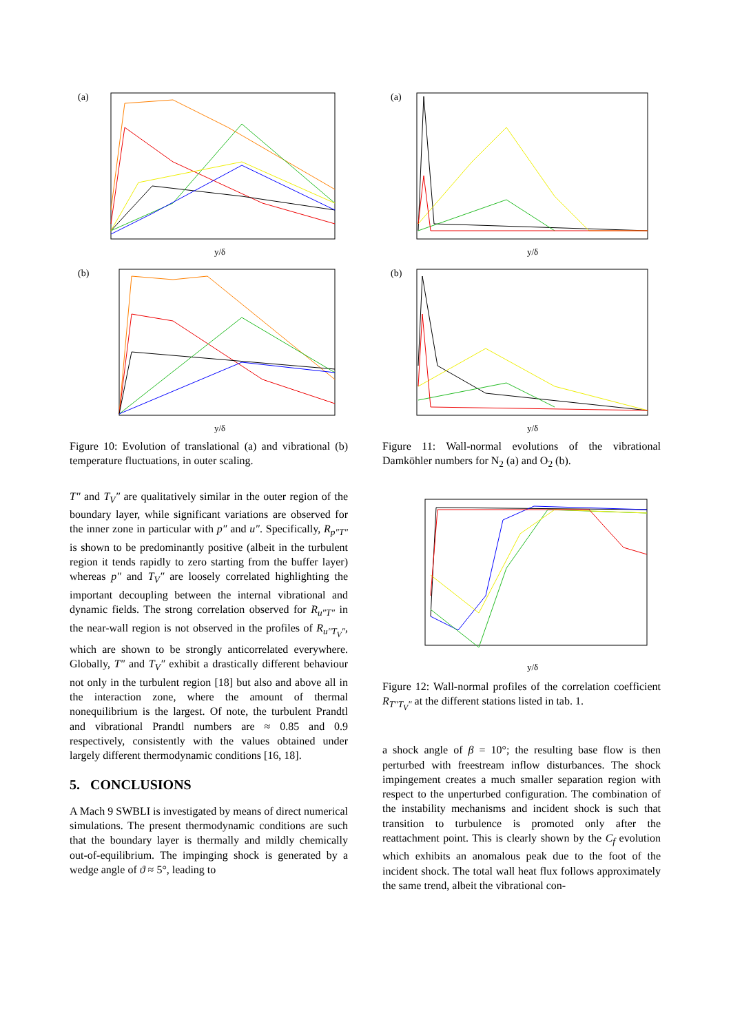(a)
y/δ
(b)
y/δ
Figure 10: Evolution of translational (a) and vibrational (b) temperature fluctuations, in outer scaling.
T″ and T<sub>V</sub>″ are qualitatively similar in the outer region of the boundary layer, while significant variations are observed for the inner zone in particular with p″ and u″. Specifically, R<sub>p″T″</sub> is shown to be predominantly positive (albeit in the turbulent region it tends rapidly to zero starting from the buffer layer) whereas p″ and T<sub>V</sub>″ are loosely correlated highlighting the important decoupling between the internal vibrational and dynamic fields. The strong correlation observed for R<sub>u″T″</sub> in the near-wall region is not observed in the profiles of R<sub>u″T<sub>V</sub>″</sub>, which are shown to be strongly anticorrelated everywhere. Globally, T″ and T<sub>V</sub>″ exhibit a drastically different behaviour not only in the turbulent region [18] but also and above all in the interaction zone, where the amount of thermal nonequilibrium is the largest. Of note, the turbulent Prandtl and vibrational Prandtl numbers are ≈ 0.85 and 0.9 respectively, consistently with the values obtained under largely different thermodynamic conditions [16, 18].
5. CONCLUSIONS
A Mach 9 SWBLI is investigated by means of direct numerical simulations. The present thermodynamic conditions are such that the boundary layer is thermally and mildly chemically out-of-equilibrium. The impinging shock is generated by a wedge angle of ϑ ≈ 5°, leading to
(a)
y/δ
(b)
y/δ
Figure 11: Wall-normal evolutions of the vibrational Damköhler numbers for N<sub>2</sub> (a) and O<sub>2</sub> (b).
y/δ
Figure 12: Wall-normal profiles of the correlation coefficient R<sub>T″T<sub>V</sub>″</sub> at the different stations listed in tab. 1.
a shock angle of β = 10°; the resulting base flow is then perturbed with freestream inflow disturbances. The shock impingement creates a much smaller separation region with respect to the unperturbed configuration. The combination of the instability mechanisms and incident shock is such that transition to turbulence is promoted only after the reattachment point. This is clearly shown by the C<sub>f</sub> evolution which exhibits an anomalous peak due to the foot of the incident shock. The total wall heat flux follows approximately the same trend, albeit the vibrational con-